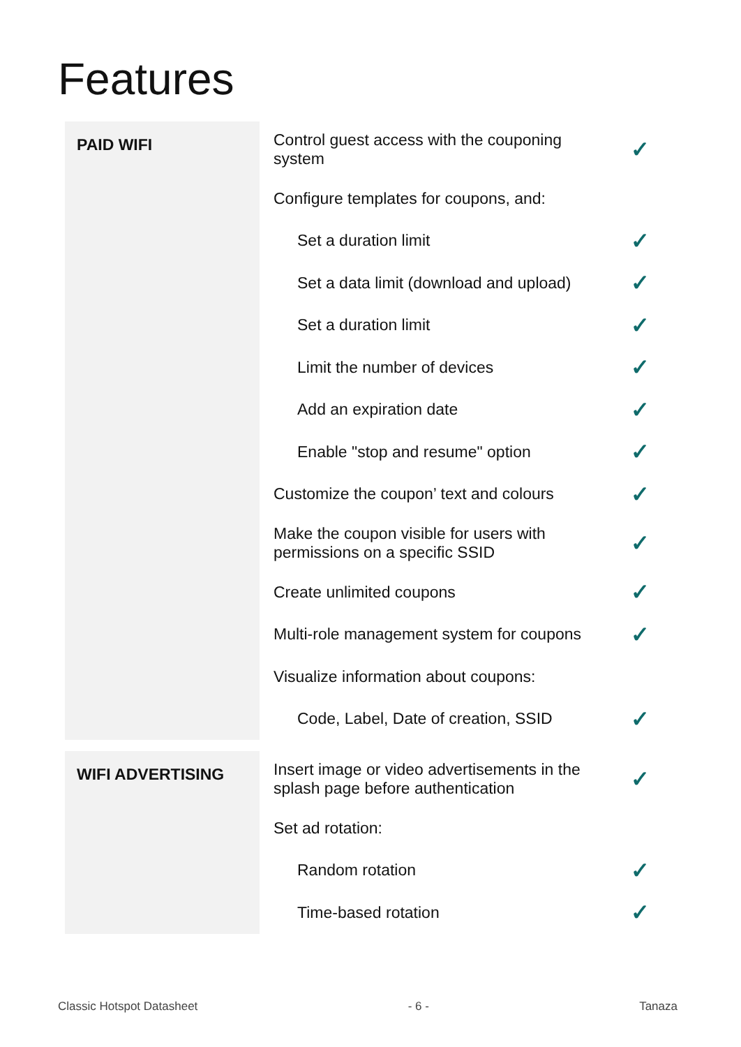Features
| PAID WIFI | Control guest access with the couponing system | ✓ |
| | Configure templates for coupons, and: | |
| | Set a duration limit | ✓ |
| | Set a data limit (download and upload) | ✓ |
| | Set a duration limit | ✓ |
| | Limit the number of devices | ✓ |
| | Add an expiration date | ✓ |
| | Enable "stop and resume" option | ✓ |
| | Customize the coupon’ text and colours | ✓ |
| | Make the coupon visible for users with permissions on a specific SSID | ✓ |
| | Create unlimited coupons | ✓ |
| | Multi-role management system for coupons | ✓ |
| | Visualize information about coupons: | |
| | Code, Label, Date of creation, SSID | ✓ |
| WIFI ADVERTISING | Insert image or video advertisements in the splash page before authentication | ✓ |
| | Set ad rotation: | |
| | Random rotation | ✓ |
| | Time-based rotation | ✓ |
Classic Hotspot Datasheet - 6 - Tanaza